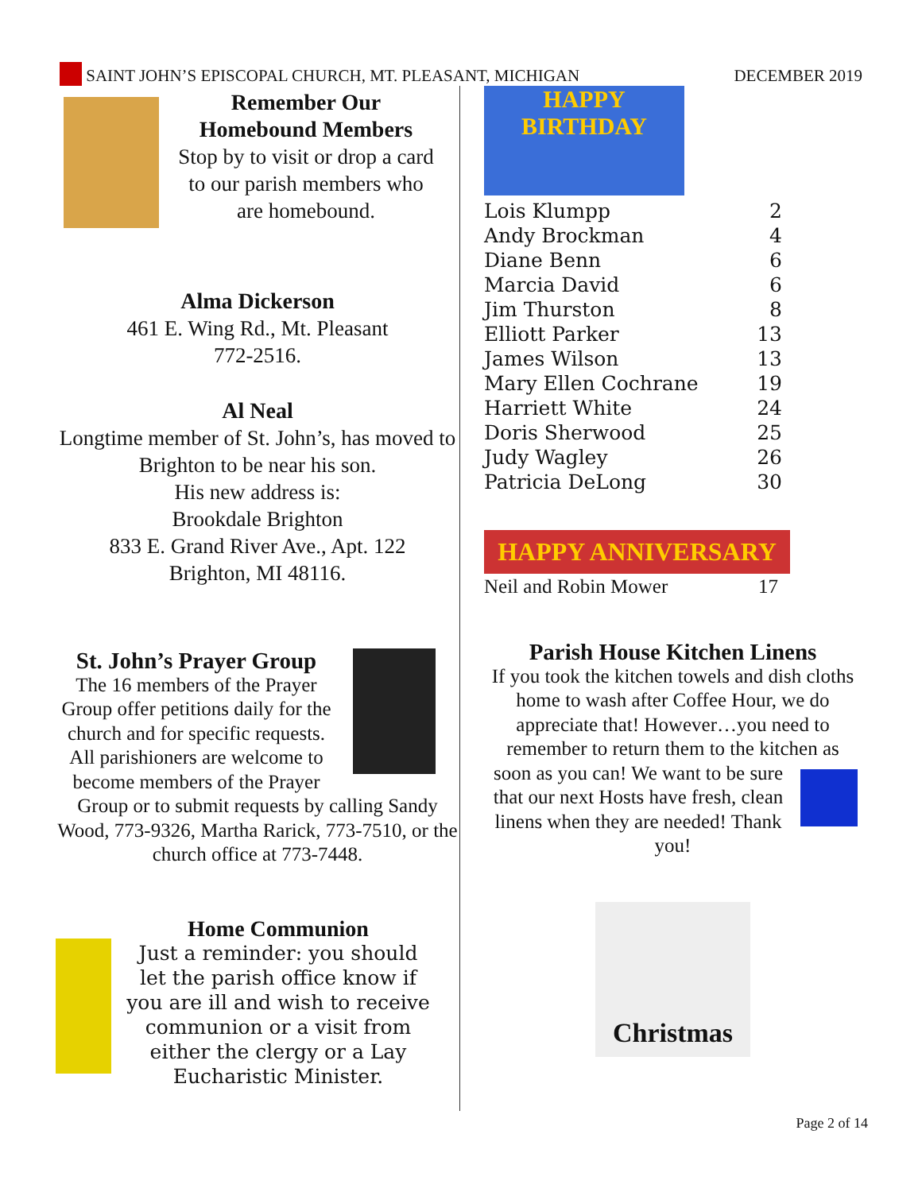SAINT JOHN’S EPISCOPAL CHURCH, MT. PLEASANT, MICHIGAN DECEMBER 2019
Remember Our
Homebound Members
Stop by to visit or drop a card to our parish members who are homebound.
Alma Dickerson
461 E. Wing Rd., Mt. Pleasant
772-2516.
Al Neal
Longtime member of St. John’s, has moved to Brighton to be near his son.
His new address is:
Brookdale Brighton
833 E. Grand River Ave., Apt. 122
Brighton, MI 48116.
St. John’s Prayer Group
The 16 members of the Prayer Group offer petitions daily for the church and for specific requests. All parishioners are welcome to become members of the Prayer Group or to submit requests by calling Sandy Wood, 773-9326, Martha Rarick, 773-7510, or the church office at 773-7448.
Home Communion
Just a reminder: you should let the parish office know if you are ill and wish to receive communion or a visit from either the clergy or a Lay Eucharistic Minister.
HAPPY BIRTHDAY
| Lois Klumpp | 2 |
| Andy Brockman | 4 |
| Diane Benn | 6 |
| Marcia David | 6 |
| Jim Thurston | 8 |
| Elliott Parker | 13 |
| James Wilson | 13 |
| Mary Ellen Cochrane | 19 |
| Harriett White | 24 |
| Doris Sherwood | 25 |
| Judy Wagley | 26 |
| Patricia DeLong | 30 |
HAPPY ANNIVERSARY
| Neil and Robin Mower | 17 |
Parish House Kitchen Linens
If you took the kitchen towels and dish cloths home to wash after Coffee Hour, we do appreciate that! However…you need to remember to return them to the kitchen as
soon as you can! We want to be sure that our next Hosts have fresh, clean linens when they are needed! Thank you!
Christmas
Page 2 of 14